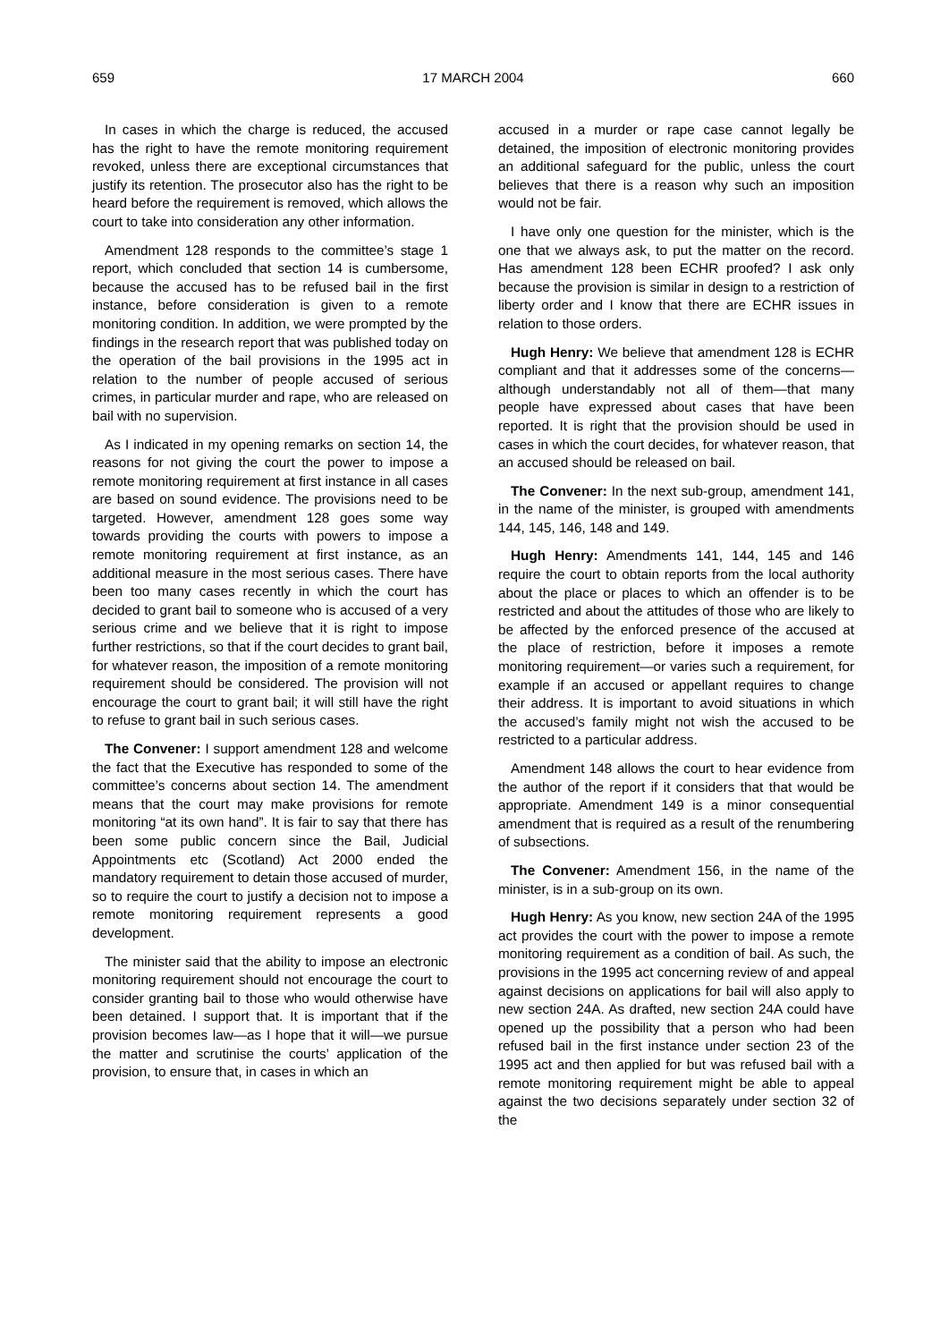659 17 MARCH 2004 660
In cases in which the charge is reduced, the accused has the right to have the remote monitoring requirement revoked, unless there are exceptional circumstances that justify its retention. The prosecutor also has the right to be heard before the requirement is removed, which allows the court to take into consideration any other information.
Amendment 128 responds to the committee’s stage 1 report, which concluded that section 14 is cumbersome, because the accused has to be refused bail in the first instance, before consideration is given to a remote monitoring condition. In addition, we were prompted by the findings in the research report that was published today on the operation of the bail provisions in the 1995 act in relation to the number of people accused of serious crimes, in particular murder and rape, who are released on bail with no supervision.
As I indicated in my opening remarks on section 14, the reasons for not giving the court the power to impose a remote monitoring requirement at first instance in all cases are based on sound evidence. The provisions need to be targeted. However, amendment 128 goes some way towards providing the courts with powers to impose a remote monitoring requirement at first instance, as an additional measure in the most serious cases. There have been too many cases recently in which the court has decided to grant bail to someone who is accused of a very serious crime and we believe that it is right to impose further restrictions, so that if the court decides to grant bail, for whatever reason, the imposition of a remote monitoring requirement should be considered. The provision will not encourage the court to grant bail; it will still have the right to refuse to grant bail in such serious cases.
The Convener: I support amendment 128 and welcome the fact that the Executive has responded to some of the committee’s concerns about section 14. The amendment means that the court may make provisions for remote monitoring “at its own hand”. It is fair to say that there has been some public concern since the Bail, Judicial Appointments etc (Scotland) Act 2000 ended the mandatory requirement to detain those accused of murder, so to require the court to justify a decision not to impose a remote monitoring requirement represents a good development.
The minister said that the ability to impose an electronic monitoring requirement should not encourage the court to consider granting bail to those who would otherwise have been detained. I support that. It is important that if the provision becomes law—as I hope that it will—we pursue the matter and scrutinise the courts’ application of the provision, to ensure that, in cases in which an
accused in a murder or rape case cannot legally be detained, the imposition of electronic monitoring provides an additional safeguard for the public, unless the court believes that there is a reason why such an imposition would not be fair.
I have only one question for the minister, which is the one that we always ask, to put the matter on the record. Has amendment 128 been ECHR proofed? I ask only because the provision is similar in design to a restriction of liberty order and I know that there are ECHR issues in relation to those orders.
Hugh Henry: We believe that amendment 128 is ECHR compliant and that it addresses some of the concerns—although understandably not all of them—that many people have expressed about cases that have been reported. It is right that the provision should be used in cases in which the court decides, for whatever reason, that an accused should be released on bail.
The Convener: In the next sub-group, amendment 141, in the name of the minister, is grouped with amendments 144, 145, 146, 148 and 149.
Hugh Henry: Amendments 141, 144, 145 and 146 require the court to obtain reports from the local authority about the place or places to which an offender is to be restricted and about the attitudes of those who are likely to be affected by the enforced presence of the accused at the place of restriction, before it imposes a remote monitoring requirement—or varies such a requirement, for example if an accused or appellant requires to change their address. It is important to avoid situations in which the accused’s family might not wish the accused to be restricted to a particular address.
Amendment 148 allows the court to hear evidence from the author of the report if it considers that that would be appropriate. Amendment 149 is a minor consequential amendment that is required as a result of the renumbering of subsections.
The Convener: Amendment 156, in the name of the minister, is in a sub-group on its own.
Hugh Henry: As you know, new section 24A of the 1995 act provides the court with the power to impose a remote monitoring requirement as a condition of bail. As such, the provisions in the 1995 act concerning review of and appeal against decisions on applications for bail will also apply to new section 24A. As drafted, new section 24A could have opened up the possibility that a person who had been refused bail in the first instance under section 23 of the 1995 act and then applied for but was refused bail with a remote monitoring requirement might be able to appeal against the two decisions separately under section 32 of the